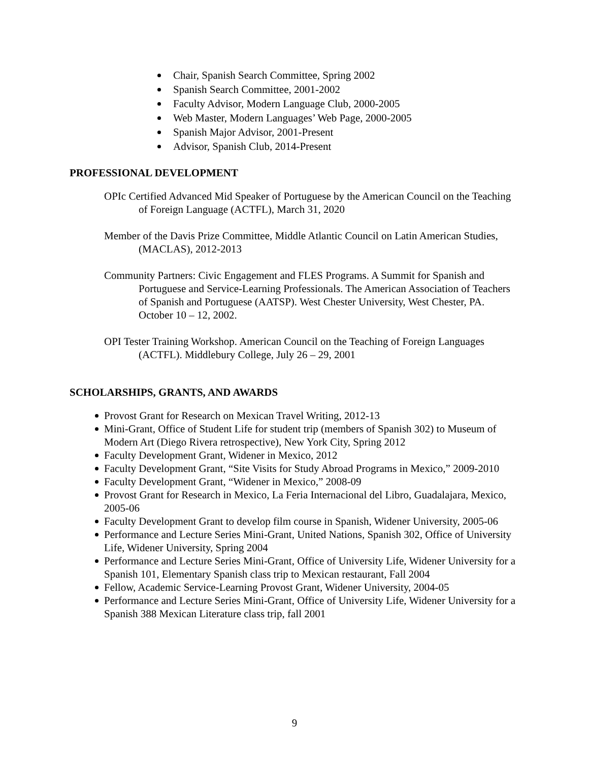Chair, Spanish Search Committee, Spring 2002
Spanish Search Committee, 2001-2002
Faculty Advisor, Modern Language Club, 2000-2005
Web Master, Modern Languages’ Web Page, 2000-2005
Spanish Major Advisor, 2001-Present
Advisor, Spanish Club, 2014-Present
PROFESSIONAL DEVELOPMENT
OPIc Certified Advanced Mid Speaker of Portuguese by the American Council on the Teaching of Foreign Language (ACTFL), March 31, 2020
Member of the Davis Prize Committee, Middle Atlantic Council on Latin American Studies, (MACLAS), 2012-2013
Community Partners: Civic Engagement and FLES Programs. A Summit for Spanish and Portuguese and Service-Learning Professionals. The American Association of Teachers of Spanish and Portuguese (AATSP). West Chester University, West Chester, PA. October 10 – 12, 2002.
OPI Tester Training Workshop. American Council on the Teaching of Foreign Languages (ACTFL). Middlebury College, July 26 – 29, 2001
SCHOLARSHIPS, GRANTS, AND AWARDS
Provost Grant for Research on Mexican Travel Writing, 2012-13
Mini-Grant, Office of Student Life for student trip (members of Spanish 302) to Museum of Modern Art (Diego Rivera retrospective), New York City, Spring 2012
Faculty Development Grant, Widener in Mexico, 2012
Faculty Development Grant, “Site Visits for Study Abroad Programs in Mexico,” 2009-2010
Faculty Development Grant, “Widener in Mexico,” 2008-09
Provost Grant for Research in Mexico, La Feria Internacional del Libro, Guadalajara, Mexico, 2005-06
Faculty Development Grant to develop film course in Spanish, Widener University, 2005-06
Performance and Lecture Series Mini-Grant, United Nations, Spanish 302, Office of University Life, Widener University, Spring 2004
Performance and Lecture Series Mini-Grant, Office of University Life, Widener University for a Spanish 101, Elementary Spanish class trip to Mexican restaurant, Fall 2004
Fellow, Academic Service-Learning Provost Grant, Widener University, 2004-05
Performance and Lecture Series Mini-Grant, Office of University Life, Widener University for a Spanish 388 Mexican Literature class trip, fall 2001
9